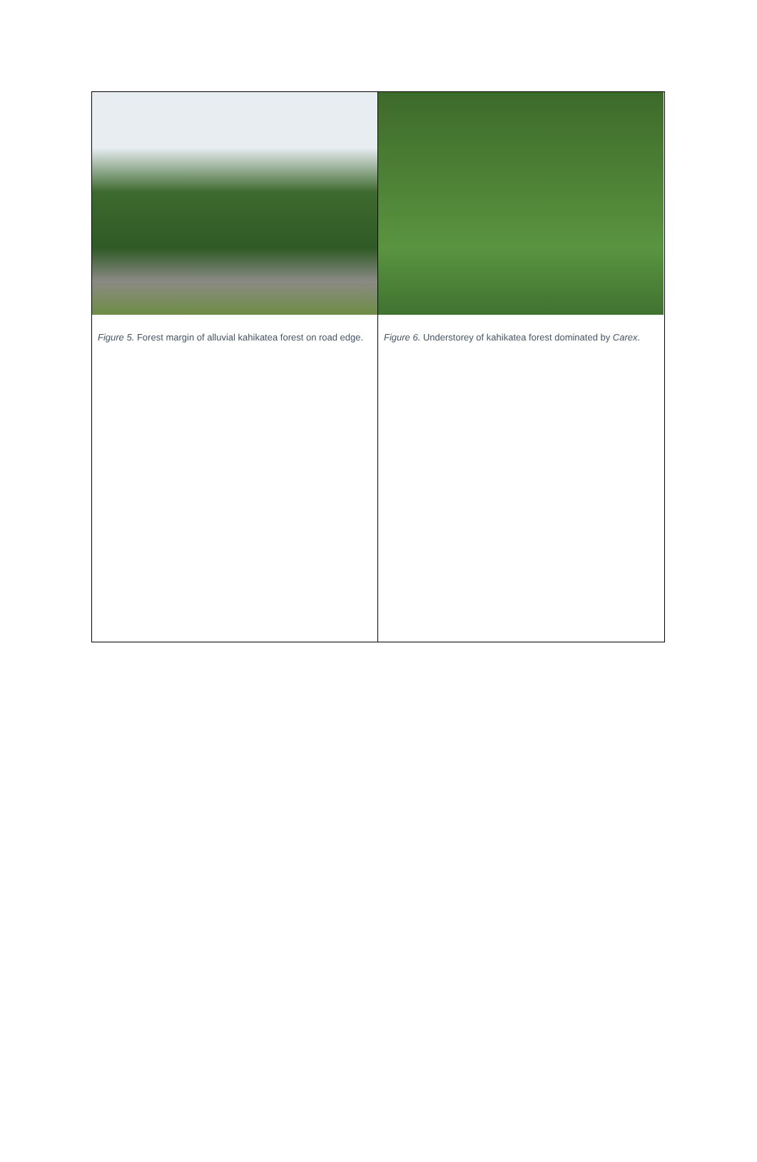Figure 5. Forest margin of alluvial kahikatea forest on road edge.
Figure 6. Understorey of kahikatea forest dominated by Carex.